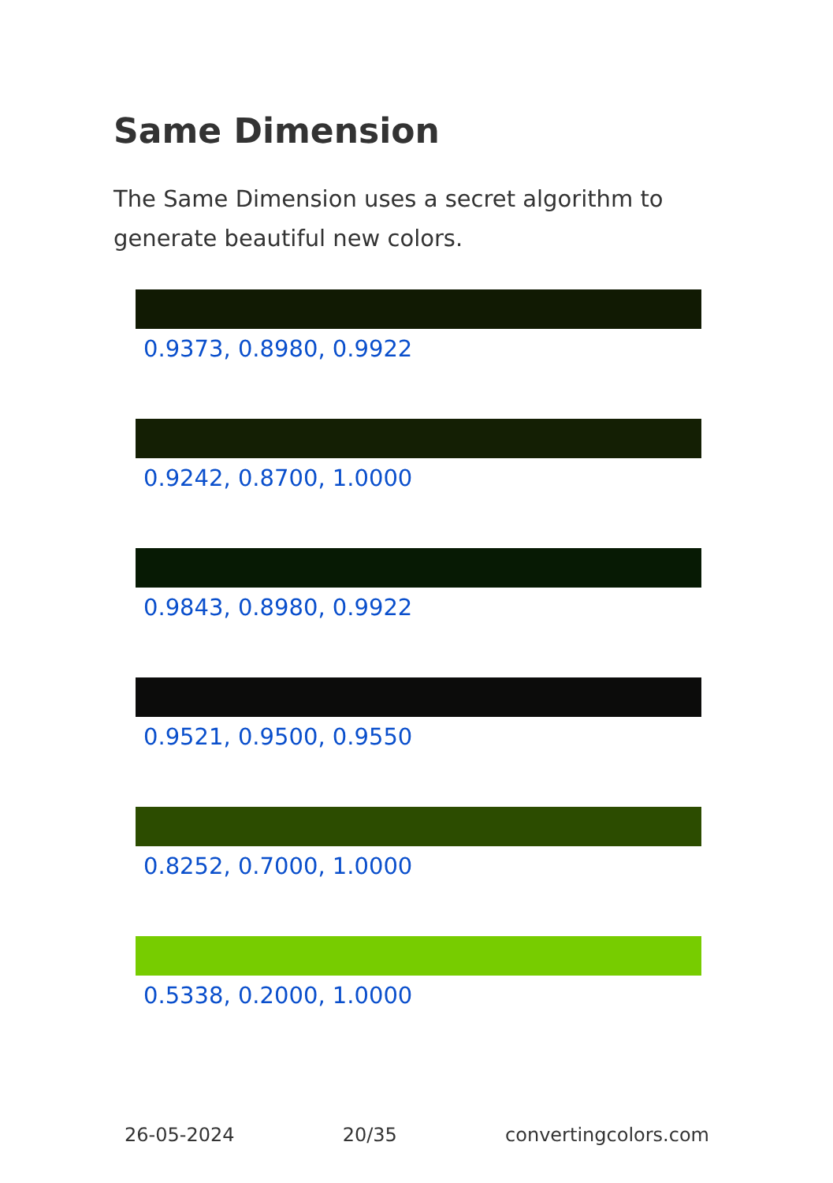Same Dimension
The Same Dimension uses a secret algorithm to generate beautiful new colors.
0.9373, 0.8980, 0.9922
0.9242, 0.8700, 1.0000
0.9843, 0.8980, 0.9922
0.9521, 0.9500, 0.9550
0.8252, 0.7000, 1.0000
0.5338, 0.2000, 1.0000
26-05-2024 20/35 convertingcolors.com